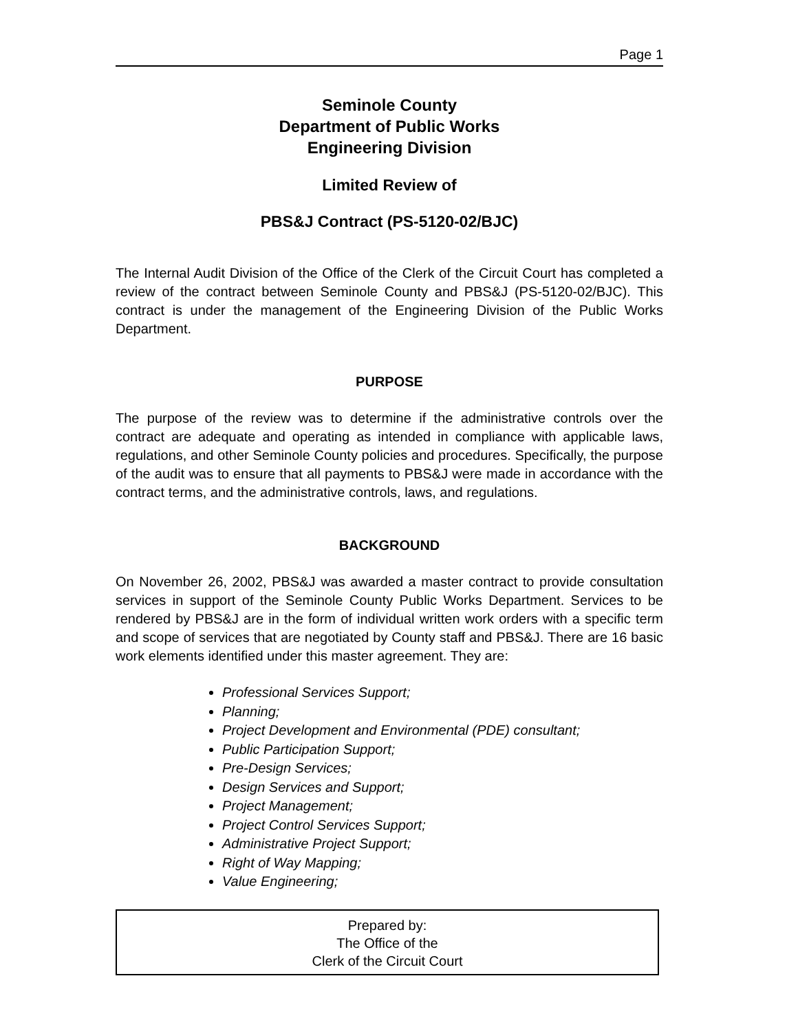Page 1
Seminole County
Department of Public Works
Engineering Division
Limited Review of
PBS&J Contract (PS-5120-02/BJC)
The Internal Audit Division of the Office of the Clerk of the Circuit Court has completed a review of the contract between Seminole County and PBS&J (PS-5120-02/BJC). This contract is under the management of the Engineering Division of the Public Works Department.
PURPOSE
The purpose of the review was to determine if the administrative controls over the contract are adequate and operating as intended in compliance with applicable laws, regulations, and other Seminole County policies and procedures. Specifically, the purpose of the audit was to ensure that all payments to PBS&J were made in accordance with the contract terms, and the administrative controls, laws, and regulations.
BACKGROUND
On November 26, 2002, PBS&J was awarded a master contract to provide consultation services in support of the Seminole County Public Works Department. Services to be rendered by PBS&J are in the form of individual written work orders with a specific term and scope of services that are negotiated by County staff and PBS&J. There are 16 basic work elements identified under this master agreement. They are:
Professional Services Support;
Planning;
Project Development and Environmental (PDE) consultant;
Public Participation Support;
Pre-Design Services;
Design Services and Support;
Project Management;
Project Control Services Support;
Administrative Project Support;
Right of Way Mapping;
Value Engineering;
Prepared by:
The Office of the
Clerk of the Circuit Court